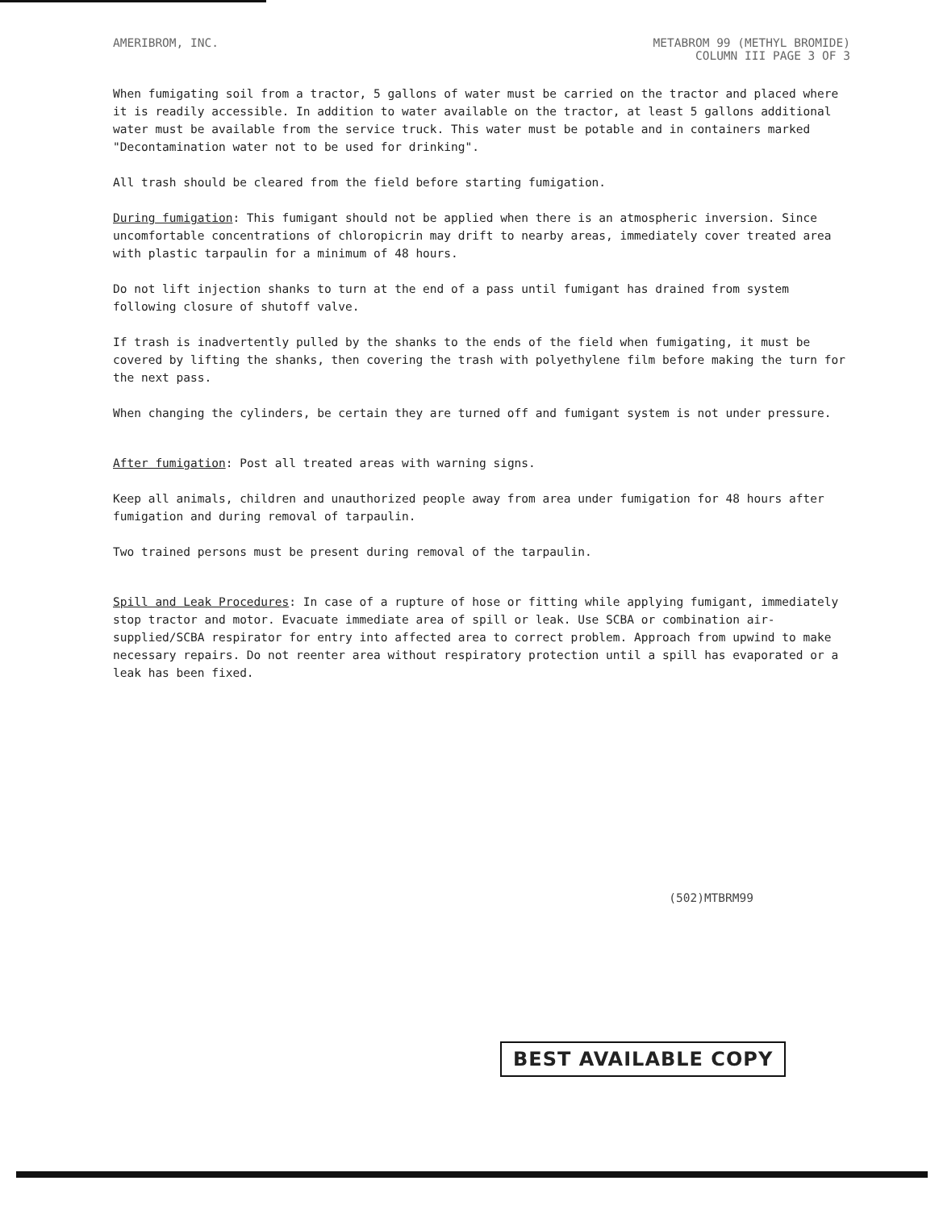AMERIBROM, INC. METABROM 99 (METHYL BROMIDE)
COLUMN III PAGE 3 OF 3
When fumigating soil from a tractor, 5 gallons of water must be carried on the tractor and placed where it is readily accessible. In addition to water available on the tractor, at least 5 gallons additional water must be available from the service truck. This water must be potable and in containers marked "Decontamination water not to be used for drinking".
All trash should be cleared from the field before starting fumigation.
During fumigation: This fumigant should not be applied when there is an atmospheric inversion. Since uncomfortable concentrations of chloropicrin may drift to nearby areas, immediately cover treated area with plastic tarpaulin for a minimum of 48 hours.
Do not lift injection shanks to turn at the end of a pass until fumigant has drained from system following closure of shutoff valve.
If trash is inadvertently pulled by the shanks to the ends of the field when fumigating, it must be covered by lifting the shanks, then covering the trash with polyethylene film before making the turn for the next pass.
When changing the cylinders, be certain they are turned off and fumigant system is not under pressure.
After fumigation: Post all treated areas with warning signs.
Keep all animals, children and unauthorized people away from area under fumigation for 48 hours after fumigation and during removal of tarpaulin.
Two trained persons must be present during removal of the tarpaulin.
Spill and Leak Procedures: In case of a rupture of hose or fitting while applying fumigant, immediately stop tractor and motor. Evacuate immediate area of spill or leak. Use SCBA or combination air-supplied/SCBA respirator for entry into affected area to correct problem. Approach from upwind to make necessary repairs. Do not reenter area without respiratory protection until a spill has evaporated or a leak has been fixed.
(502)MTBRM99
BEST AVAILABLE COPY